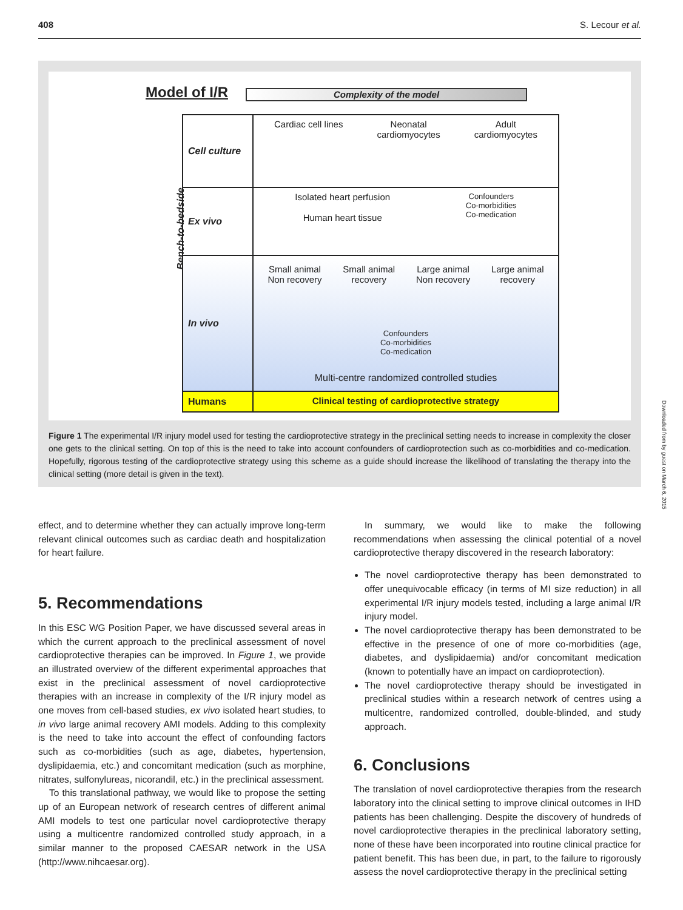408 S. Lecour et al.
Model of I/R Complexity of the model
Bench-to-bedside
Cell culture Cardiac cell lines Neonatal
cardiomyocytes Adult
cardiomyocytes
Ex vivo Isolated heart perfusion
Human heart tissue Confounders
Co-morbidities
Co-medication
In vivo Small animal
Non recovery Small animal
recovery Large animal
Non recovery Large animal
recovery
Confounders
Co-morbidities
Co-medication
Multi-centre randomized controlled studies
Humans Clinical testing of cardioprotective strategy
Figure 1 The experimental I/R injury model used for testing the cardioprotective strategy in the preclinical setting needs to increase in complexity the closer one gets to the clinical setting. On top of this is the need to take into account confounders of cardioprotection such as co-morbidities and co-medication. Hopefully, rigorous testing of the cardioprotective strategy using this scheme as a guide should increase the likelihood of translating the therapy into the clinical setting (more detail is given in the text).
effect, and to determine whether they can actually improve long-term relevant clinical outcomes such as cardiac death and hospitalization for heart failure.
5. Recommendations
In this ESC WG Position Paper, we have discussed several areas in which the current approach to the preclinical assessment of novel cardioprotective therapies can be improved. In Figure 1, we provide an illustrated overview of the different experimental approaches that exist in the preclinical assessment of novel cardioprotective therapies with an increase in complexity of the I/R injury model as one moves from cell-based studies, ex vivo isolated heart studies, to in vivo large animal recovery AMI models. Adding to this complexity is the need to take into account the effect of confounding factors such as co-morbidities (such as age, diabetes, hypertension, dyslipidaemia, etc.) and concomitant medication (such as morphine, nitrates, sulfonylureas, nicorandil, etc.) in the preclinical assessment.
To this translational pathway, we would like to propose the setting up of an European network of research centres of different animal AMI models to test one particular novel cardioprotective therapy using a multicentre randomized controlled study approach, in a similar manner to the proposed CAESAR network in the USA (http://www.nihcaesar.org).
In summary, we would like to make the following recommendations when assessing the clinical potential of a novel cardioprotective therapy discovered in the research laboratory:
The novel cardioprotective therapy has been demonstrated to offer unequivocable efficacy (in terms of MI size reduction) in all experimental I/R injury models tested, including a large animal I/R injury model.
The novel cardioprotective therapy has been demonstrated to be effective in the presence of one of more co-morbidities (age, diabetes, and dyslipidaemia) and/or concomitant medication (known to potentially have an impact on cardioprotection).
The novel cardioprotective therapy should be investigated in preclinical studies within a research network of centres using a multicentre, randomized controlled, double-blinded, and study approach.
6. Conclusions
The translation of novel cardioprotective therapies from the research laboratory into the clinical setting to improve clinical outcomes in IHD patients has been challenging. Despite the discovery of hundreds of novel cardioprotective therapies in the preclinical laboratory setting, none of these have been incorporated into routine clinical practice for patient benefit. This has been due, in part, to the failure to rigorously assess the novel cardioprotective therapy in the preclinical setting
Downloaded from by guest on March 6, 2015